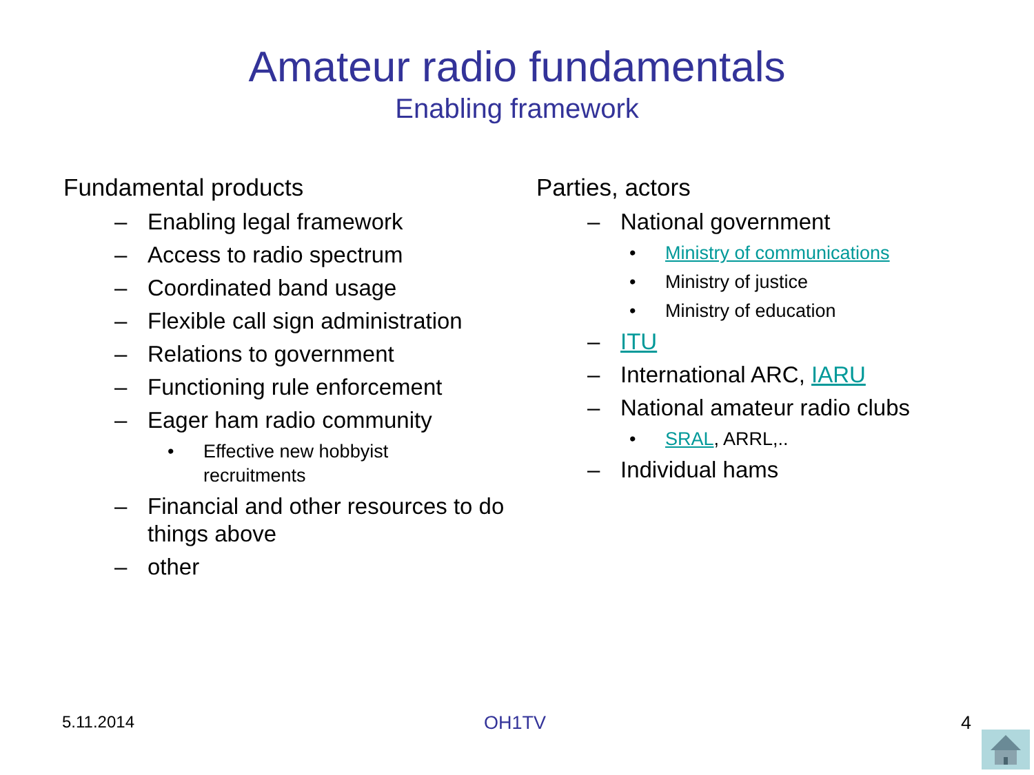Amateur radio fundamentals
Enabling framework
Fundamental products
– Enabling legal framework
– Access to radio spectrum
– Coordinated band usage
– Flexible call sign administration
– Relations to government
– Functioning rule enforcement
– Eager ham radio community
• Effective new hobbyist
recruitments
– Financial and other resources to do things above
– other
Parties, actors
– National government
• Ministry of communications
• Ministry of justice
• Ministry of education
– ITU
– International ARC, IARU
– National amateur radio clubs
• SRAL, ARRL,..
– Individual hams
5.11.2014 OH1TV 4